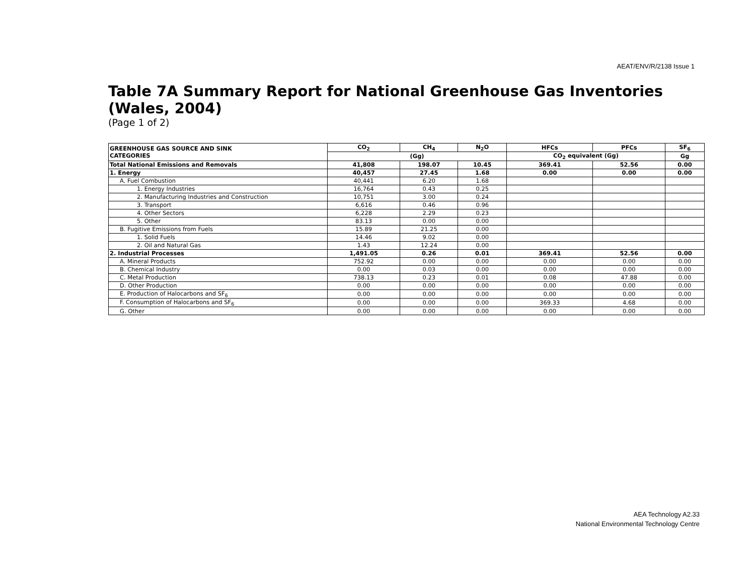AEAT/ENV/R/2138 Issue 1
Table 7A Summary Report for National Greenhouse Gas Inventories (Wales, 2004)
(Page 1 of 2)
| GREENHOUSE GAS SOURCE AND SINK CATEGORIES | CO<sub>2</sub> | CH<sub>4</sub> | N<sub>2</sub>O | HFCs | PFCs | SF<sub>6</sub> |
| --- | --- | --- | --- | --- | --- | --- |
| | (Gg) | | | CO<sub>2</sub> equivalent (Gg) | | Gg |
| Total National Emissions and Removals | 41,808 | 198.07 | 10.45 | 369.41 | 52.56 | 0.00 |
| 1. Energy | 40,457 | 27.45 | 1.68 | 0.00 | 0.00 | 0.00 |
| A. Fuel Combustion | 40,441 | 6.20 | 1.68 | | | |
| 1. Energy Industries | 16,764 | 0.43 | 0.25 | | | |
| 2. Manufacturing Industries and Construction | 10,751 | 3.00 | 0.24 | | | |
| 3. Transport | 6,616 | 0.46 | 0.96 | | | |
| 4. Other Sectors | 6,228 | 2.29 | 0.23 | | | |
| 5. Other | 83.13 | 0.00 | 0.00 | | | |
| B. Fugitive Emissions from Fuels | 15.89 | 21.25 | 0.00 | | | |
| 1. Solid Fuels | 14.46 | 9.02 | 0.00 | | | |
| 2. Oil and Natural Gas | 1.43 | 12.24 | 0.00 | | | |
| 2. Industrial Processes | 1,491.05 | 0.26 | 0.01 | 369.41 | 52.56 | 0.00 |
| A. Mineral Products | 752.92 | 0.00 | 0.00 | 0.00 | 0.00 | 0.00 |
| B. Chemical Industry | 0.00 | 0.03 | 0.00 | 0.00 | 0.00 | 0.00 |
| C. Metal Production | 738.13 | 0.23 | 0.01 | 0.08 | 47.88 | 0.00 |
| D. Other Production | 0.00 | 0.00 | 0.00 | 0.00 | 0.00 | 0.00 |
| E. Production of Halocarbons and SF<sub>6</sub> | 0.00 | 0.00 | 0.00 | 0.00 | 0.00 | 0.00 |
| F. Consumption of Halocarbons and SF<sub>6</sub> | 0.00 | 0.00 | 0.00 | 369.33 | 4.68 | 0.00 |
| G. Other | 0.00 | 0.00 | 0.00 | 0.00 | 0.00 | 0.00 |
AEA Technology A2.33
National Environmental Technology Centre